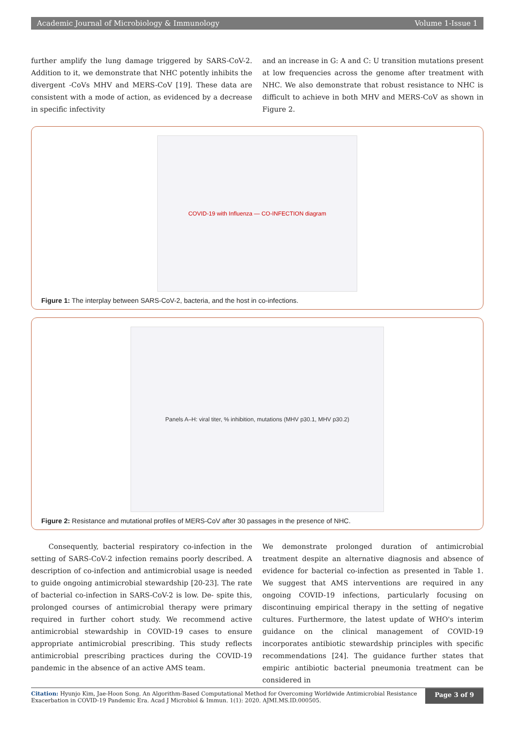Academic Journal of Microbiology & Immunology Volume 1-Issue 1
further amplify the lung damage triggered by SARS-CoV-2. Addition to it, we demonstrate that NHC potently inhibits the divergent -CoVs MHV and MERS-CoV [19]. These data are consistent with a mode of action, as evidenced by a decrease in specific infectivity
and an increase in G: A and C: U transition mutations present at low frequencies across the genome after treatment with NHC. We also demonstrate that robust resistance to NHC is difficult to achieve in both MHV and MERS-CoV as shown in Figure 2.
COVID-19 with Influenza — CO-INFECTION diagram
Figure 1: The interplay between SARS-CoV-2, bacteria, and the host in co-infections.
Panels A–H: viral titer, % inhibition, mutations (MHV p30.1, MHV p30.2)
Figure 2: Resistance and mutational profiles of MERS-CoV after 30 passages in the presence of NHC.
Consequently, bacterial respiratory co-infection in the setting of SARS-CoV-2 infection remains poorly described. A description of co-infection and antimicrobial usage is needed to guide ongoing antimicrobial stewardship [20-23]. The rate of bacterial co-infection in SARS-CoV-2 is low. De- spite this, prolonged courses of antimicrobial therapy were primary required in further cohort study. We recommend active antimicrobial stewardship in COVID-19 cases to ensure appropriate antimicrobial prescribing. This study reflects antimicrobial prescribing practices during the COVID-19 pandemic in the absence of an active AMS team.
We demonstrate prolonged duration of antimicrobial treatment despite an alternative diagnosis and absence of evidence for bacterial co-infection as presented in Table 1. We suggest that AMS interventions are required in any ongoing COVID-19 infections, particularly focusing on discontinuing empirical therapy in the setting of negative cultures. Furthermore, the latest update of WHO's interim guidance on the clinical management of COVID-19 incorporates antibiotic stewardship principles with specific recommendations [24]. The guidance further states that empiric antibiotic bacterial pneumonia treatment can be considered in
Citation: Hyunjo Kim, Jae-Hoon Song. An Algorithm-Based Computational Method for Overcoming Worldwide Antimicrobial Resistance Exacerbation in COVID-19 Pandemic Era. Acad J Microbiol & Immun. 1(1): 2020. AJMI.MS.ID.000505.
Page 3 of 9